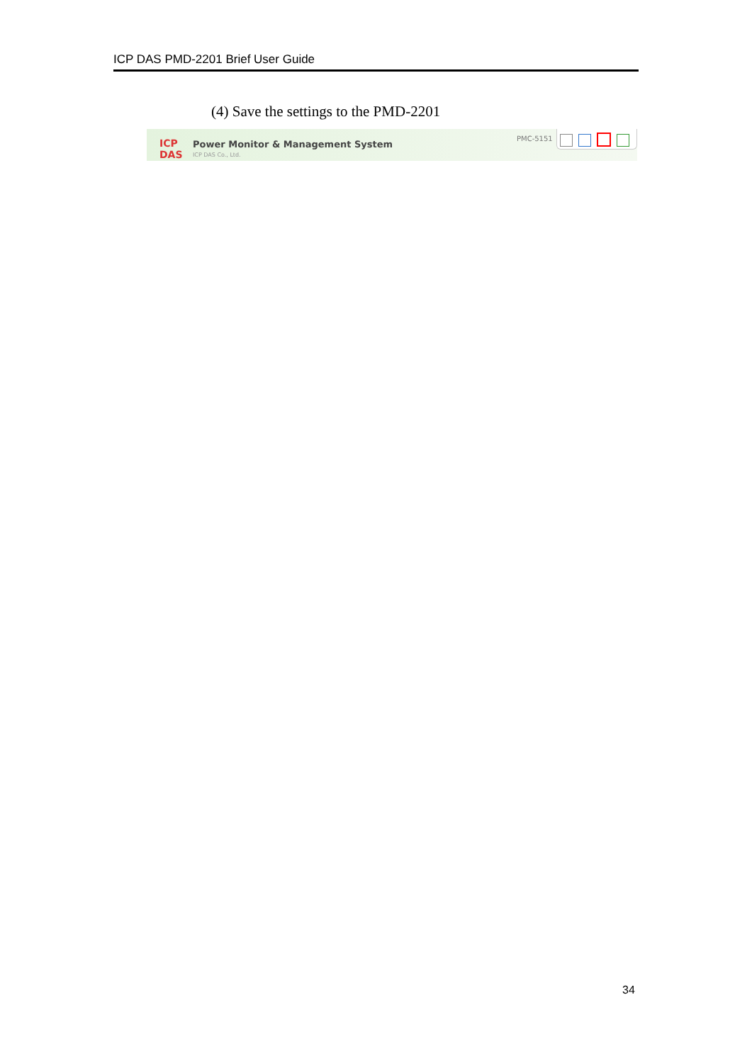ICP DAS PMD-2201 Brief User Guide
(4) Save the settings to the PMD-2201
ICP DAS
Power Monitor & Management System
ICP DAS Co., Ltd.
PMC-5151
34